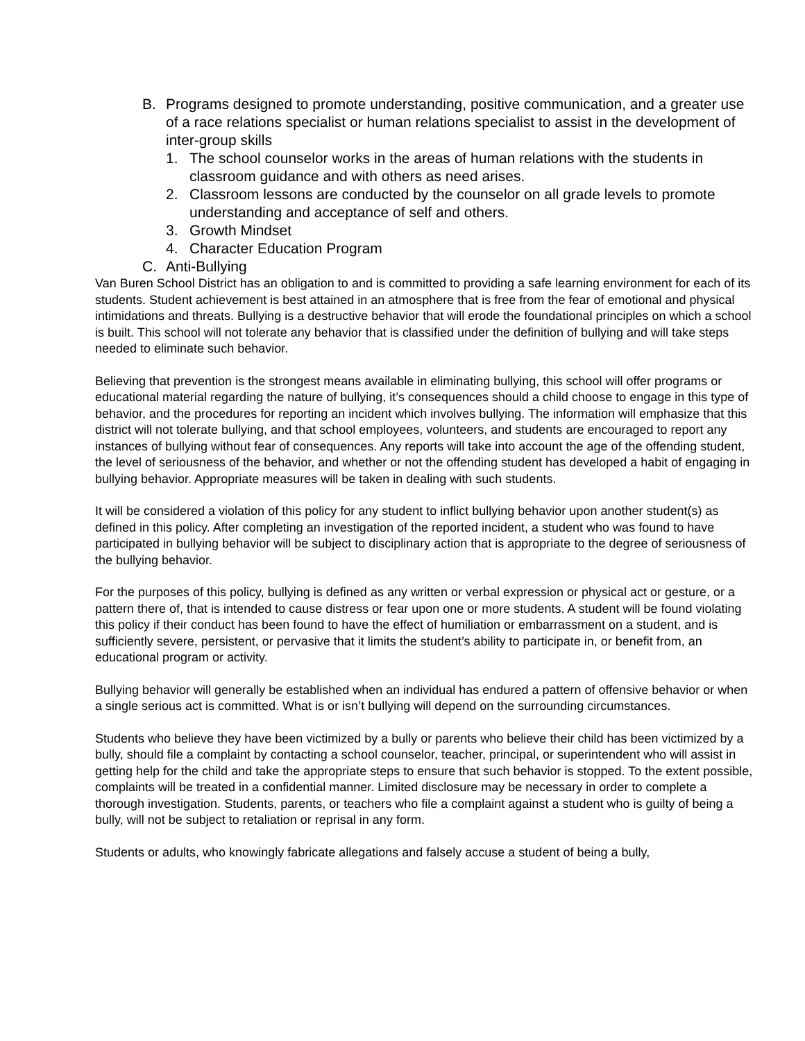B. Programs designed to promote understanding, positive communication, and a greater use of a race relations specialist or human relations specialist to assist in the development of inter-group skills
1. The school counselor works in the areas of human relations with the students in classroom guidance and with others as need arises.
2. Classroom lessons are conducted by the counselor on all grade levels to promote understanding and acceptance of self and others.
3. Growth Mindset
4. Character Education Program
C. Anti-Bullying
Van Buren School District has an obligation to and is committed to providing a safe learning environment for each of its students. Student achievement is best attained in an atmosphere that is free from the fear of emotional and physical intimidations and threats. Bullying is a destructive behavior that will erode the foundational principles on which a school is built. This school will not tolerate any behavior that is classified under the definition of bullying and will take steps needed to eliminate such behavior.
Believing that prevention is the strongest means available in eliminating bullying, this school will offer programs or educational material regarding the nature of bullying, it’s consequences should a child choose to engage in this type of behavior, and the procedures for reporting an incident which involves bullying. The information will emphasize that this district will not tolerate bullying, and that school employees, volunteers, and students are encouraged to report any instances of bullying without fear of consequences. Any reports will take into account the age of the offending student, the level of seriousness of the behavior, and whether or not the offending student has developed a habit of engaging in bullying behavior. Appropriate measures will be taken in dealing with such students.
It will be considered a violation of this policy for any student to inflict bullying behavior upon another student(s) as defined in this policy. After completing an investigation of the reported incident, a student who was found to have participated in bullying behavior will be subject to disciplinary action that is appropriate to the degree of seriousness of the bullying behavior.
For the purposes of this policy, bullying is defined as any written or verbal expression or physical act or gesture, or a pattern there of, that is intended to cause distress or fear upon one or more students. A student will be found violating this policy if their conduct has been found to have the effect of humiliation or embarrassment on a student, and is sufficiently severe, persistent, or pervasive that it limits the student’s ability to participate in, or benefit from, an educational program or activity.
Bullying behavior will generally be established when an individual has endured a pattern of offensive behavior or when a single serious act is committed. What is or isn’t bullying will depend on the surrounding circumstances.
Students who believe they have been victimized by a bully or parents who believe their child has been victimized by a bully, should file a complaint by contacting a school counselor, teacher, principal, or superintendent who will assist in getting help for the child and take the appropriate steps to ensure that such behavior is stopped. To the extent possible, complaints will be treated in a confidential manner. Limited disclosure may be necessary in order to complete a thorough investigation. Students, parents, or teachers who file a complaint against a student who is guilty of being a bully, will not be subject to retaliation or reprisal in any form.
Students or adults, who knowingly fabricate allegations and falsely accuse a student of being a bully,